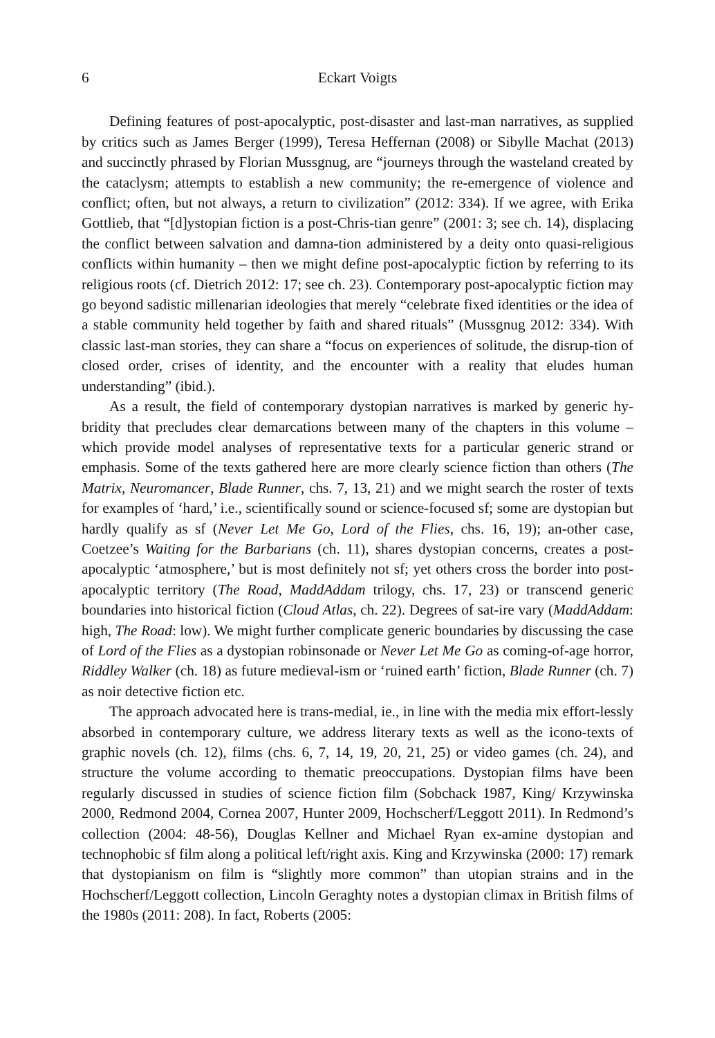6 Eckart Voigts
Defining features of post-apocalyptic, post-disaster and last-man narratives, as supplied by critics such as James Berger (1999), Teresa Heffernan (2008) or Sibylle Machat (2013) and succinctly phrased by Florian Mussgnug, are “journeys through the wasteland created by the cataclysm; attempts to establish a new community; the re-emergence of violence and conflict; often, but not always, a return to civilization” (2012: 334). If we agree, with Erika Gottlieb, that “[d]ystopian fiction is a post-Chris-tian genre” (2001: 3; see ch. 14), displacing the conflict between salvation and damna-tion administered by a deity onto quasi-religious conflicts within humanity – then we might define post-apocalyptic fiction by referring to its religious roots (cf. Dietrich 2012: 17; see ch. 23). Contemporary post-apocalyptic fiction may go beyond sadistic millenarian ideologies that merely “celebrate fixed identities or the idea of a stable community held together by faith and shared rituals” (Mussgnug 2012: 334). With classic last-man stories, they can share a “focus on experiences of solitude, the disrup-tion of closed order, crises of identity, and the encounter with a reality that eludes human understanding” (ibid.).
As a result, the field of contemporary dystopian narratives is marked by generic hy-bridity that precludes clear demarcations between many of the chapters in this volume – which provide model analyses of representative texts for a particular generic strand or emphasis. Some of the texts gathered here are more clearly science fiction than others (The Matrix, Neuromancer, Blade Runner, chs. 7, 13, 21) and we might search the roster of texts for examples of ‘hard,’ i.e., scientifically sound or science-focused sf; some are dystopian but hardly qualify as sf (Never Let Me Go, Lord of the Flies, chs. 16, 19); an-other case, Coetzee’s Waiting for the Barbarians (ch. 11), shares dystopian concerns, creates a post-apocalyptic ‘atmosphere,’ but is most definitely not sf; yet others cross the border into post-apocalyptic territory (The Road, MaddAddam trilogy, chs. 17, 23) or transcend generic boundaries into historical fiction (Cloud Atlas, ch. 22). Degrees of sat-ire vary (MaddAddam: high, The Road: low). We might further complicate generic boundaries by discussing the case of Lord of the Flies as a dystopian robinsonade or Never Let Me Go as coming-of-age horror, Riddley Walker (ch. 18) as future medieval-ism or ‘ruined earth’ fiction, Blade Runner (ch. 7) as noir detective fiction etc.
The approach advocated here is trans-medial, ie., in line with the media mix effort-lessly absorbed in contemporary culture, we address literary texts as well as the icono-texts of graphic novels (ch. 12), films (chs. 6, 7, 14, 19, 20, 21, 25) or video games (ch. 24), and structure the volume according to thematic preoccupations. Dystopian films have been regularly discussed in studies of science fiction film (Sobchack 1987, King/ Krzywinska 2000, Redmond 2004, Cornea 2007, Hunter 2009, Hochscherf/Leggott 2011). In Redmond’s collection (2004: 48-56), Douglas Kellner and Michael Ryan ex-amine dystopian and technophobic sf film along a political left/right axis. King and Krzywinska (2000: 17) remark that dystopianism on film is “slightly more common” than utopian strains and in the Hochscherf/Leggott collection, Lincoln Geraghty notes a dystopian climax in British films of the 1980s (2011: 208). In fact, Roberts (2005: